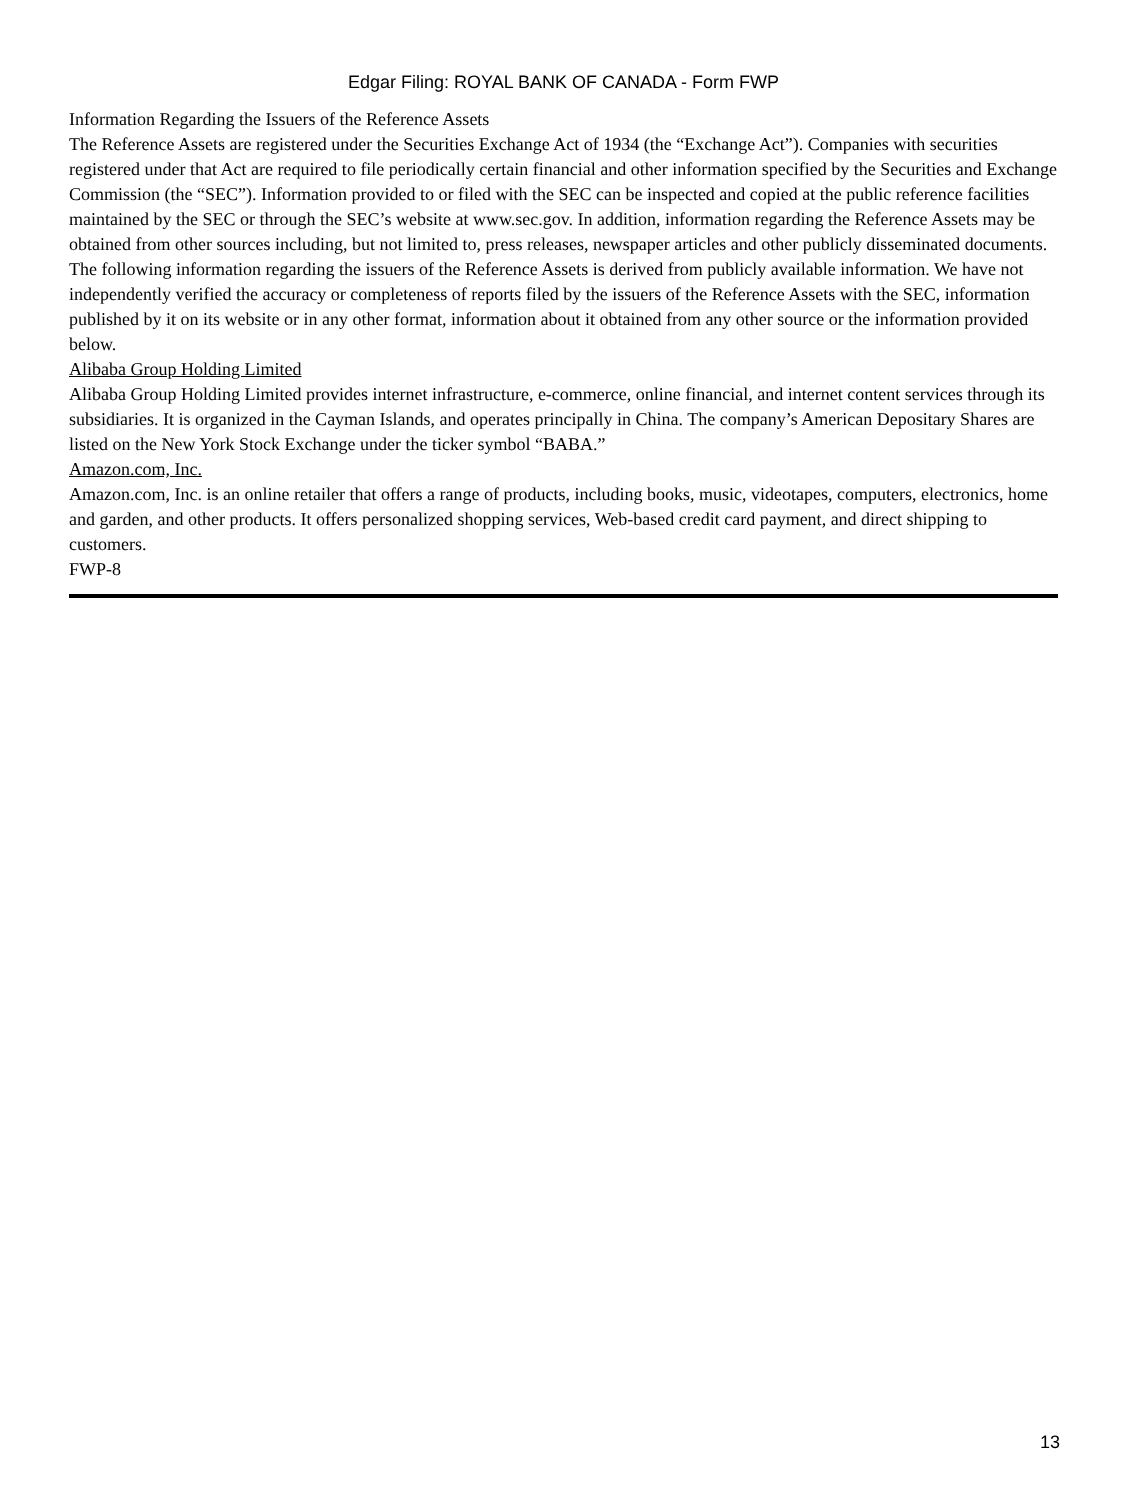Edgar Filing: ROYAL BANK OF CANADA - Form FWP
Information Regarding the Issuers of the Reference Assets
The Reference Assets are registered under the Securities Exchange Act of 1934 (the “Exchange Act”). Companies with securities registered under that Act are required to file periodically certain financial and other information specified by the Securities and Exchange Commission (the “SEC”). Information provided to or filed with the SEC can be inspected and copied at the public reference facilities maintained by the SEC or through the SEC’s website at www.sec.gov. In addition, information regarding the Reference Assets may be obtained from other sources including, but not limited to, press releases, newspaper articles and other publicly disseminated documents.
The following information regarding the issuers of the Reference Assets is derived from publicly available information. We have not independently verified the accuracy or completeness of reports filed by the issuers of the Reference Assets with the SEC, information published by it on its website or in any other format, information about it obtained from any other source or the information provided below.
Alibaba Group Holding Limited
Alibaba Group Holding Limited provides internet infrastructure, e-commerce, online financial, and internet content services through its subsidiaries. It is organized in the Cayman Islands, and operates principally in China. The company’s American Depositary Shares are listed on the New York Stock Exchange under the ticker symbol “BABA.”
Amazon.com, Inc.
Amazon.com, Inc. is an online retailer that offers a range of products, including books, music, videotapes, computers, electronics, home and garden, and other products. It offers personalized shopping services, Web-based credit card payment, and direct shipping to customers.
FWP-8
13